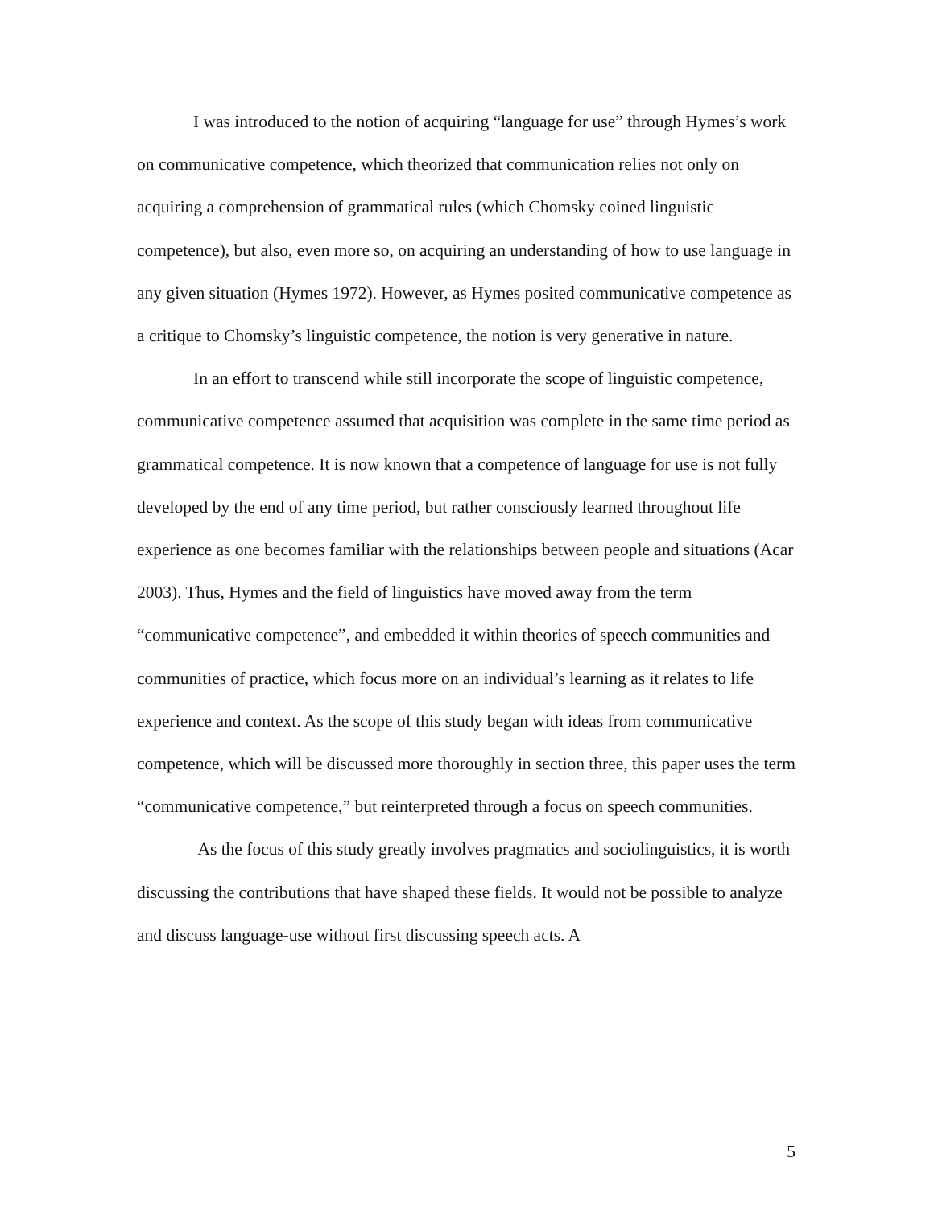I was introduced to the notion of acquiring “language for use” through Hymes’s work on communicative competence, which theorized that communication relies not only on acquiring a comprehension of grammatical rules (which Chomsky coined linguistic competence), but also, even more so, on acquiring an understanding of how to use language in any given situation (Hymes 1972). However, as Hymes posited communicative competence as a critique to Chomsky’s linguistic competence, the notion is very generative in nature.
In an effort to transcend while still incorporate the scope of linguistic competence, communicative competence assumed that acquisition was complete in the same time period as grammatical competence. It is now known that a competence of language for use is not fully developed by the end of any time period, but rather consciously learned throughout life experience as one becomes familiar with the relationships between people and situations (Acar 2003). Thus, Hymes and the field of linguistics have moved away from the term “communicative competence”, and embedded it within theories of speech communities and communities of practice, which focus more on an individual’s learning as it relates to life experience and context. As the scope of this study began with ideas from communicative competence, which will be discussed more thoroughly in section three, this paper uses the term “communicative competence,” but reinterpreted through a focus on speech communities.
As the focus of this study greatly involves pragmatics and sociolinguistics, it is worth discussing the contributions that have shaped these fields. It would not be possible to analyze and discuss language-use without first discussing speech acts. A
5